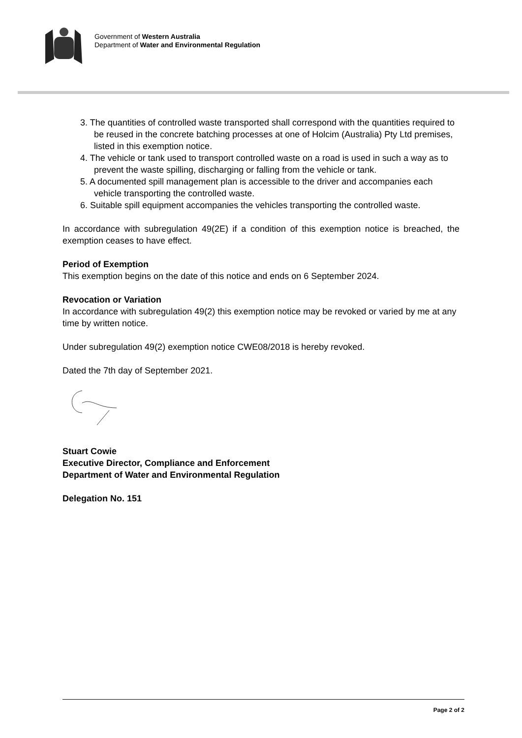Government of Western Australia
Department of Water and Environmental Regulation
3. The quantities of controlled waste transported shall correspond with the quantities required to be reused in the concrete batching processes at one of Holcim (Australia) Pty Ltd premises, listed in this exemption notice.
4. The vehicle or tank used to transport controlled waste on a road is used in such a way as to prevent the waste spilling, discharging or falling from the vehicle or tank.
5. A documented spill management plan is accessible to the driver and accompanies each vehicle transporting the controlled waste.
6. Suitable spill equipment accompanies the vehicles transporting the controlled waste.
In accordance with subregulation 49(2E) if a condition of this exemption notice is breached, the exemption ceases to have effect.
Period of Exemption
This exemption begins on the date of this notice and ends on 6 September 2024.
Revocation or Variation
In accordance with subregulation 49(2) this exemption notice may be revoked or varied by me at any time by written notice.
Under subregulation 49(2) exemption notice CWE08/2018 is hereby revoked.
Dated the 7th day of September 2021.
Stuart Cowie
Executive Director, Compliance and Enforcement
Department of Water and Environmental Regulation
Delegation No. 151
Page 2 of 2